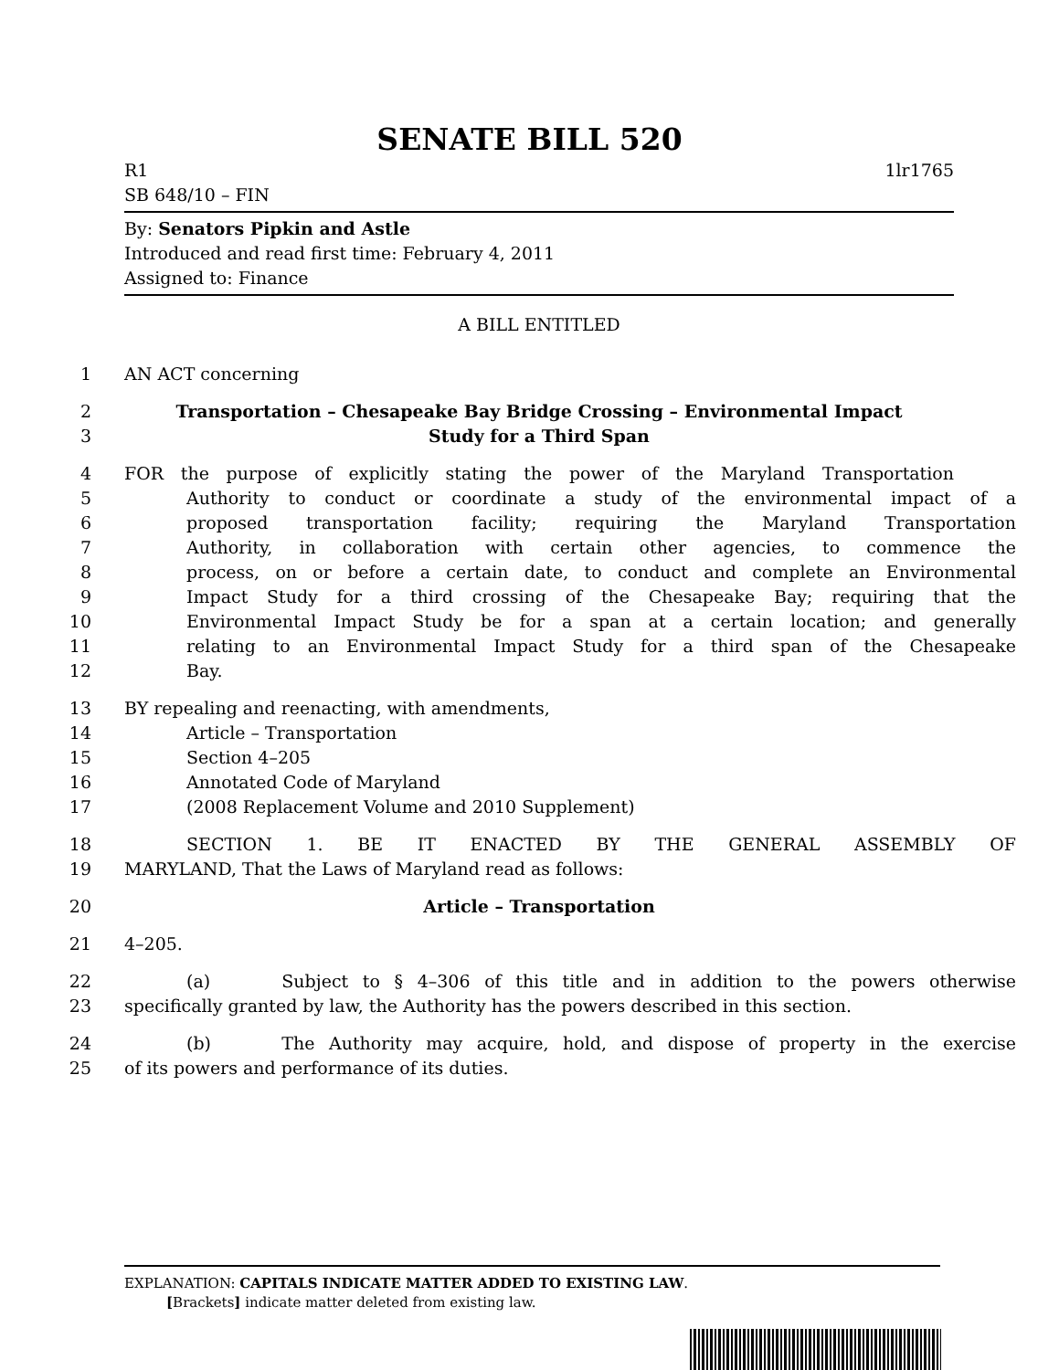SENATE BILL 520
R1 1lr1765
SB 648/10 – FIN
By: Senators Pipkin and Astle
Introduced and read first time: February 4, 2011
Assigned to: Finance
A BILL ENTITLED
1 AN ACT concerning
2 Transportation – Chesapeake Bay Bridge Crossing – Environmental Impact
3 Study for a Third Span
4 FOR the purpose of explicitly stating the power of the Maryland Transportation
5 Authority to conduct or coordinate a study of the environmental impact of a
6 proposed transportation facility; requiring the Maryland Transportation
7 Authority, in collaboration with certain other agencies, to commence the
8 process, on or before a certain date, to conduct and complete an Environmental
9 Impact Study for a third crossing of the Chesapeake Bay; requiring that the
10 Environmental Impact Study be for a span at a certain location; and generally
11 relating to an Environmental Impact Study for a third span of the Chesapeake
12 Bay.
13 BY repealing and reenacting, with amendments,
14 Article – Transportation
15 Section 4–205
16 Annotated Code of Maryland
17 (2008 Replacement Volume and 2010 Supplement)
18 SECTION 1. BE IT ENACTED BY THE GENERAL ASSEMBLY OF
19 MARYLAND, That the Laws of Maryland read as follows:
20 Article – Transportation
21 4–205.
22 (a) Subject to § 4–306 of this title and in addition to the powers otherwise
23 specifically granted by law, the Authority has the powers described in this section.
24 (b) The Authority may acquire, hold, and dispose of property in the exercise
25 of its powers and performance of its duties.
EXPLANATION: CAPITALS INDICATE MATTER ADDED TO EXISTING LAW.
[Brackets] indicate matter deleted from existing law.